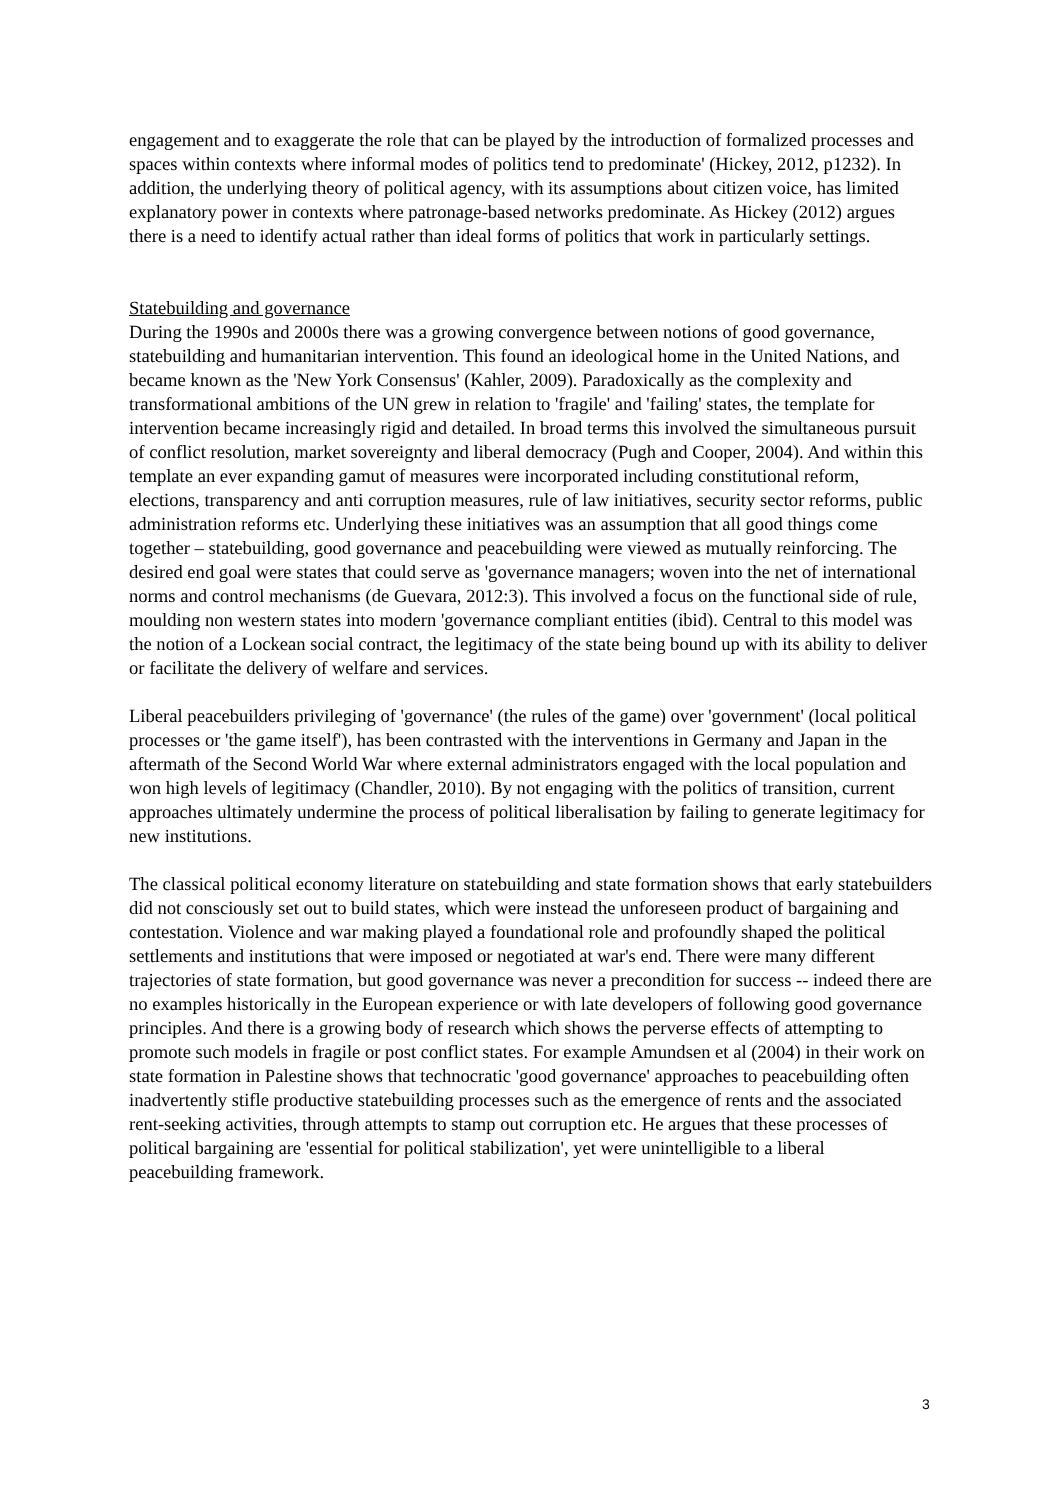engagement and to exaggerate the role that can be played by the introduction of formalized processes and spaces within contexts where informal modes of politics tend to predominate' (Hickey, 2012, p1232). In addition, the underlying theory of political agency, with its assumptions about citizen voice, has limited explanatory power in contexts where patronage-based networks predominate. As Hickey (2012) argues there is a need to identify actual rather than ideal forms of politics that work in particularly settings.
Statebuilding and governance
During the 1990s and 2000s there was a growing convergence between notions of good governance, statebuilding and humanitarian intervention. This found an ideological home in the United Nations, and became known as the 'New York Consensus' (Kahler, 2009). Paradoxically as the complexity and transformational ambitions of the UN grew in relation to 'fragile' and 'failing' states, the template for intervention became increasingly rigid and detailed. In broad terms this involved the simultaneous pursuit of conflict resolution, market sovereignty and liberal democracy (Pugh and Cooper, 2004). And within this template an ever expanding gamut of measures were incorporated including constitutional reform, elections, transparency and anti corruption measures, rule of law initiatives, security sector reforms, public administration reforms etc. Underlying these initiatives was an assumption that all good things come together – statebuilding, good governance and peacebuilding were viewed as mutually reinforcing. The desired end goal were states that could serve as 'governance managers; woven into the net of international norms and control mechanisms (de Guevara, 2012:3). This involved a focus on the functional side of rule, moulding non western states into modern 'governance compliant entities (ibid). Central to this model was the notion of a Lockean social contract, the legitimacy of the state being bound up with its ability to deliver or facilitate the delivery of welfare and services.
Liberal peacebuilders privileging of 'governance' (the rules of the game) over 'government' (local political processes or 'the game itself'), has been contrasted with the interventions in Germany and Japan in the aftermath of the Second World War where external administrators engaged with the local population and won high levels of legitimacy (Chandler, 2010). By not engaging with the politics of transition, current approaches ultimately undermine the process of political liberalisation by failing to generate legitimacy for new institutions.
The classical political economy literature on statebuilding and state formation shows that early statebuilders did not consciously set out to build states, which were instead the unforeseen product of bargaining and contestation. Violence and war making played a foundational role and profoundly shaped the political settlements and institutions that were imposed or negotiated at war's end. There were many different trajectories of state formation, but good governance was never a precondition for success -- indeed there are no examples historically in the European experience or with late developers of following good governance principles. And there is a growing body of research which shows the perverse effects of attempting to promote such models in fragile or post conflict states. For example Amundsen et al (2004) in their work on state formation in Palestine shows that technocratic 'good governance' approaches to peacebuilding often inadvertently stifle productive statebuilding processes such as the emergence of rents and the associated rent-seeking activities, through attempts to stamp out corruption etc. He argues that these processes of political bargaining are 'essential for political stabilization', yet were unintelligible to a liberal peacebuilding framework.
3